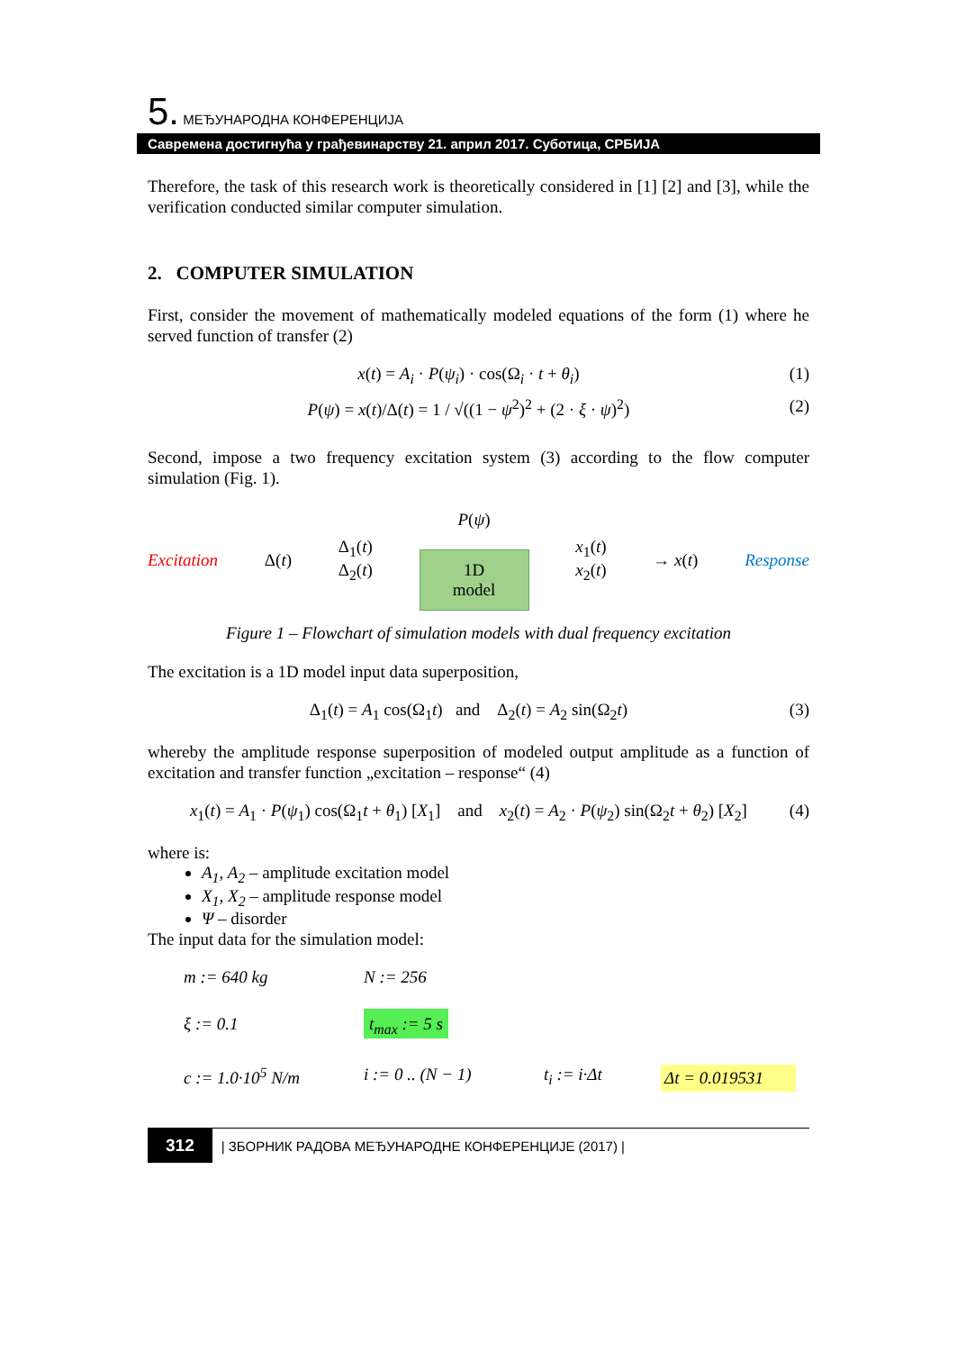5. МЕЂУНАРОДНА КОНФЕРЕНЦИЈА
Савремена достигнућа у грађевинарству 21. април 2017. Суботица, СРБИЈА
Therefore, the task of this research work is theoretically considered in [1] [2] and [3], while the verification conducted similar computer simulation.
2. COMPUTER SIMULATION
First, consider the movement of mathematically modeled equations of the form (1) where he served function of transfer (2)
x(t) = A<sub>i</sub> · P(ψ<sub>i</sub>) · cos(Ω<sub>i</sub> · t + θ<sub>i</sub>) (1)
P(ψ) = x(t)/Δ(t) = 1 / √((1 − ψ<sup>2</sup>)<sup>2</sup> + (2 · ξ · ψ)<sup>2</sup>) (2)
Second, impose a two frequency excitation system (3) according to the flow computer simulation (Fig. 1).
Excitation Δ(t) Δ<sub>1</sub>(t)
Δ<sub>2</sub>(t) P(ψ)
1D
model x<sub>1</sub>(t)
x<sub>2</sub>(t) → x(t) Response
Figure 1 – Flowchart of simulation models with dual frequency excitation
The excitation is a 1D model input data superposition,
Δ<sub>1</sub>(t) = A<sub>1</sub> cos(Ω<sub>1</sub>t) and Δ<sub>2</sub>(t) = A<sub>2</sub> sin(Ω<sub>2</sub>t) (3)
whereby the amplitude response superposition of modeled output amplitude as a function of excitation and transfer function „excitation – response“ (4)
x<sub>1</sub>(t) = A<sub>1</sub> · P(ψ<sub>1</sub>) cos(Ω<sub>1</sub>t + θ<sub>1</sub>) [X<sub>1</sub>] and x<sub>2</sub>(t) = A<sub>2</sub> · P(ψ<sub>2</sub>) sin(Ω<sub>2</sub>t + θ<sub>2</sub>) [X<sub>2</sub>] (4)
where is:
A<sub>1</sub>, A<sub>2</sub> – amplitude excitation model
X<sub>1</sub>, X<sub>2</sub> – amplitude response model
Ψ – disorder
The input data for the simulation model:
m := 640 kg N := 256 ξ := 0.1 t<sub>max</sub> := 5 s c := 1.0·10<sup>5</sup> N/m i := 0 .. (N − 1) t<sub>i</sub> := i·Δt Δt = 0.019531
312 | ЗБОРНИК РАДОВА МЕЂУНАРОДНЕ КОНФЕРЕНЦИЈЕ (2017) |